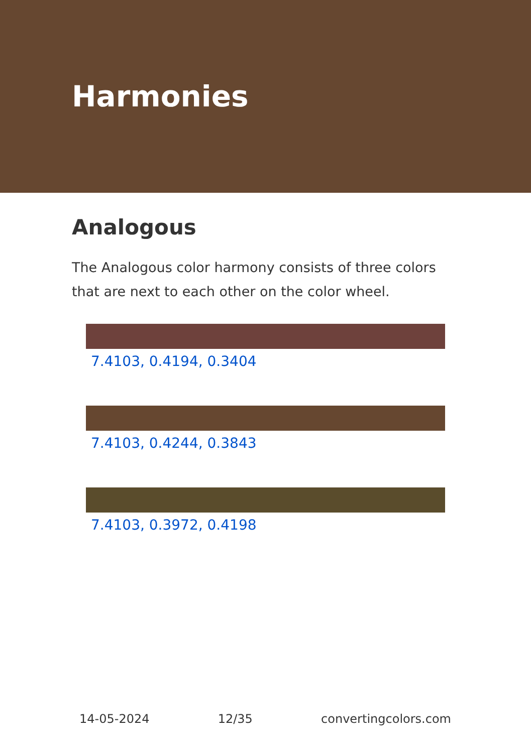Harmonies
Analogous
The Analogous color harmony consists of three colors that are next to each other on the color wheel.
7.4103, 0.4194, 0.3404
7.4103, 0.4244, 0.3843
7.4103, 0.3972, 0.4198
14-05-2024 12/35 convertingcolors.com